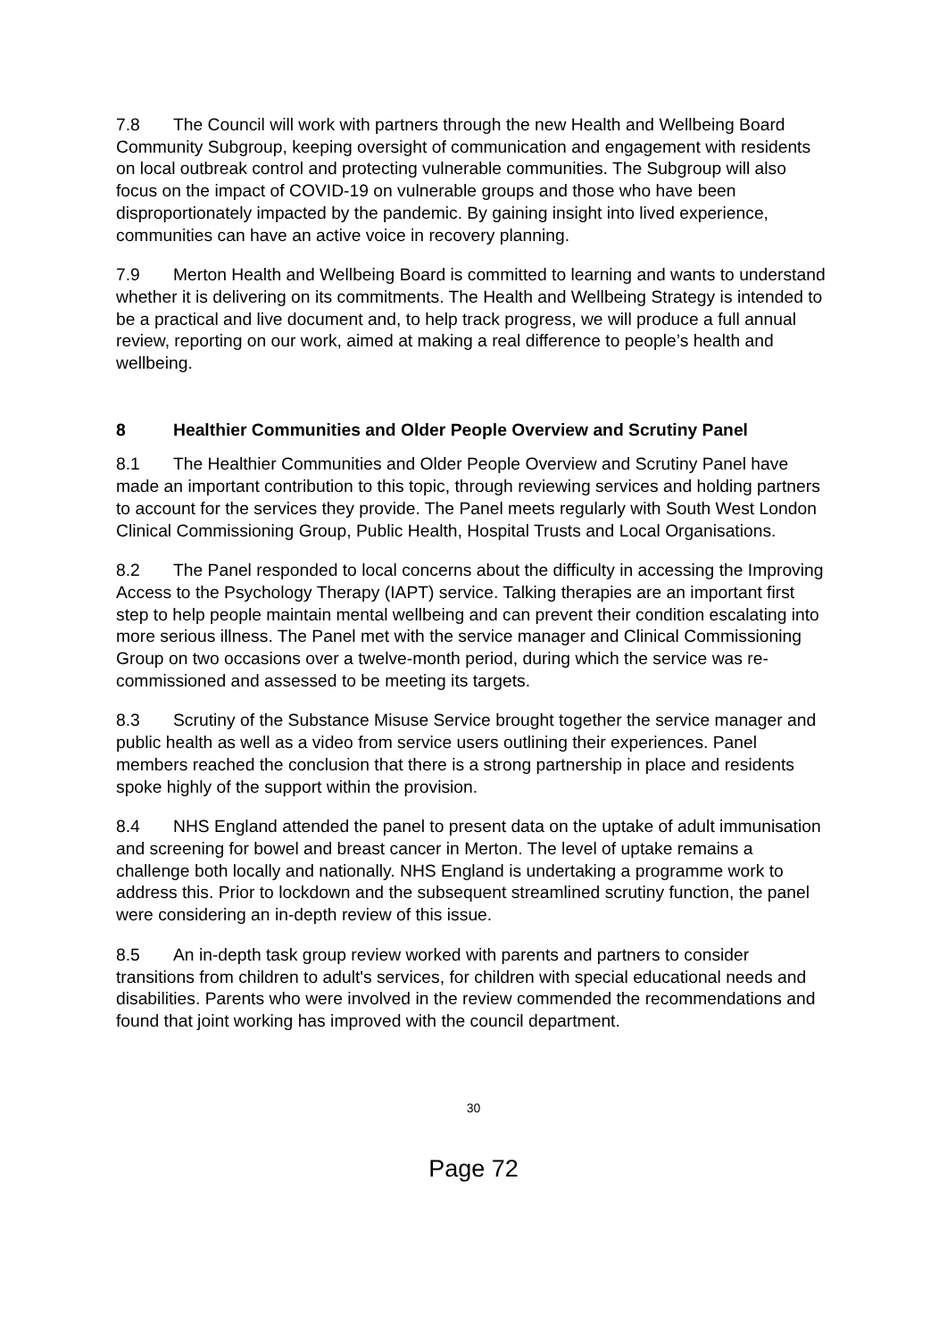7.8 The Council will work with partners through the new Health and Wellbeing Board Community Subgroup, keeping oversight of communication and engagement with residents on local outbreak control and protecting vulnerable communities. The Subgroup will also focus on the impact of COVID-19 on vulnerable groups and those who have been disproportionately impacted by the pandemic. By gaining insight into lived experience, communities can have an active voice in recovery planning.
7.9 Merton Health and Wellbeing Board is committed to learning and wants to understand whether it is delivering on its commitments. The Health and Wellbeing Strategy is intended to be a practical and live document and, to help track progress, we will produce a full annual review, reporting on our work, aimed at making a real difference to people’s health and wellbeing.
8 Healthier Communities and Older People Overview and Scrutiny Panel
8.1 The Healthier Communities and Older People Overview and Scrutiny Panel have made an important contribution to this topic, through reviewing services and holding partners to account for the services they provide. The Panel meets regularly with South West London Clinical Commissioning Group, Public Health, Hospital Trusts and Local Organisations.
8.2 The Panel responded to local concerns about the difficulty in accessing the Improving Access to the Psychology Therapy (IAPT) service. Talking therapies are an important first step to help people maintain mental wellbeing and can prevent their condition escalating into more serious illness. The Panel met with the service manager and Clinical Commissioning Group on two occasions over a twelve-month period, during which the service was re-commissioned and assessed to be meeting its targets.
8.3 Scrutiny of the Substance Misuse Service brought together the service manager and public health as well as a video from service users outlining their experiences. Panel members reached the conclusion that there is a strong partnership in place and residents spoke highly of the support within the provision.
8.4 NHS England attended the panel to present data on the uptake of adult immunisation and screening for bowel and breast cancer in Merton. The level of uptake remains a challenge both locally and nationally. NHS England is undertaking a programme work to address this. Prior to lockdown and the subsequent streamlined scrutiny function, the panel were considering an in-depth review of this issue.
8.5 An in-depth task group review worked with parents and partners to consider transitions from children to adult's services, for children with special educational needs and disabilities. Parents who were involved in the review commended the recommendations and found that joint working has improved with the council department.
30
Page 72